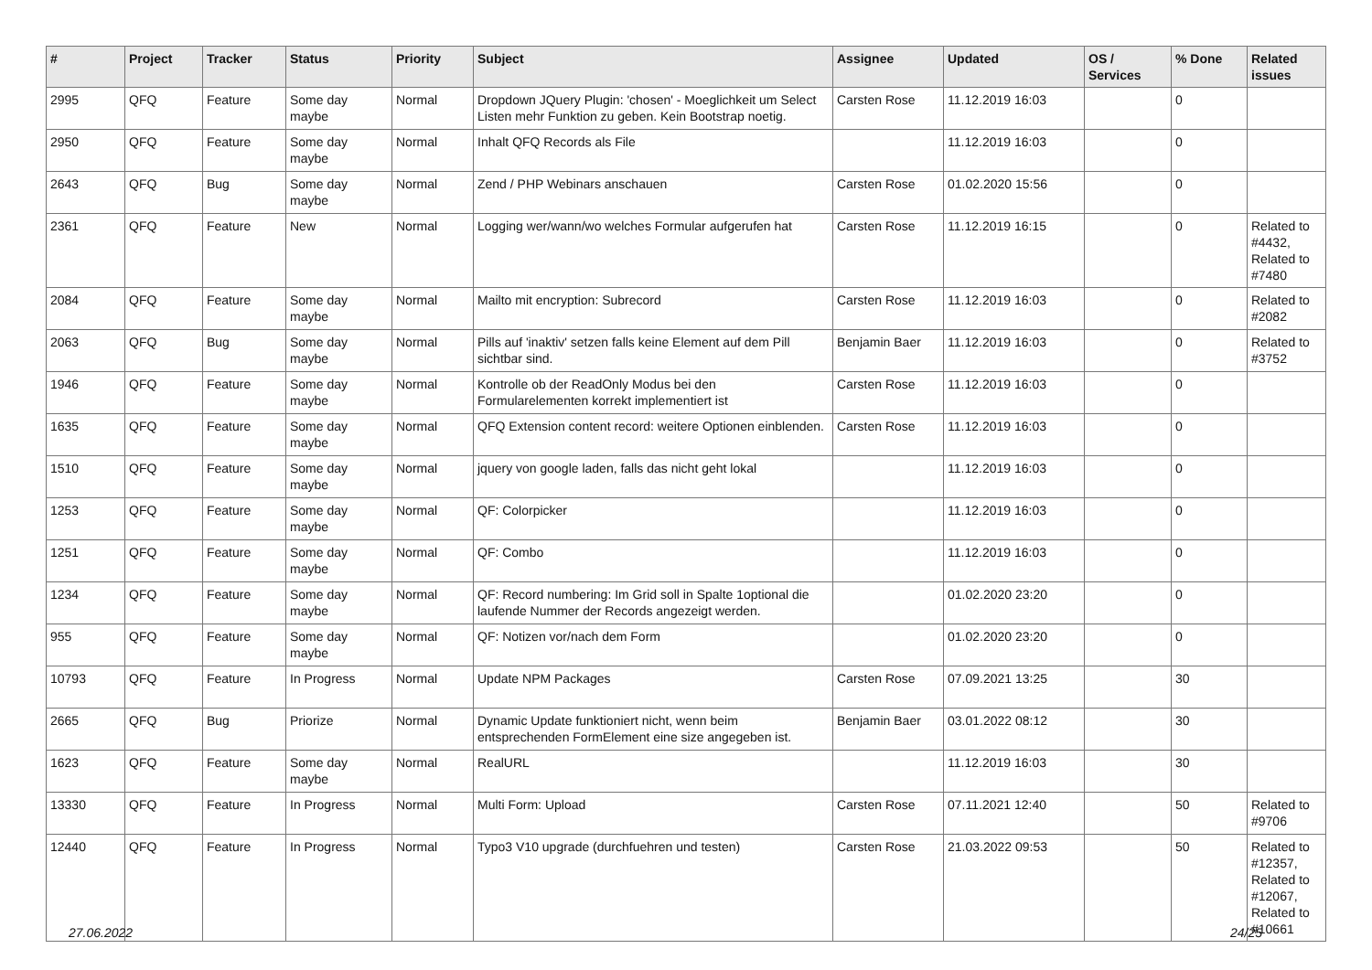| # | Project | Tracker | Status | Priority | Subject | Assignee | Updated | OS / Services | % Done | Related issues |
| --- | --- | --- | --- | --- | --- | --- | --- | --- | --- | --- |
| 2995 | QFQ | Feature | Some day maybe | Normal | Dropdown JQuery Plugin: 'chosen' - Moeglichkeit um Select Listen mehr Funktion zu geben. Kein Bootstrap noetig. | Carsten Rose | 11.12.2019 16:03 | | 0 | |
| 2950 | QFQ | Feature | Some day maybe | Normal | Inhalt QFQ Records als File | | 11.12.2019 16:03 | | 0 | |
| 2643 | QFQ | Bug | Some day maybe | Normal | Zend / PHP Webinars anschauen | Carsten Rose | 01.02.2020 15:56 | | 0 | |
| 2361 | QFQ | Feature | New | Normal | Logging wer/wann/wo welches Formular aufgerufen hat | Carsten Rose | 11.12.2019 16:15 | | 0 | Related to #4432, Related to #7480 |
| 2084 | QFQ | Feature | Some day maybe | Normal | Mailto mit encryption: Subrecord | Carsten Rose | 11.12.2019 16:03 | | 0 | Related to #2082 |
| 2063 | QFQ | Bug | Some day maybe | Normal | Pills auf 'inaktiv' setzen falls keine Element auf dem Pill sichtbar sind. | Benjamin Baer | 11.12.2019 16:03 | | 0 | Related to #3752 |
| 1946 | QFQ | Feature | Some day maybe | Normal | Kontrolle ob der ReadOnly Modus bei den Formularelementen korrekt implementiert ist | Carsten Rose | 11.12.2019 16:03 | | 0 | |
| 1635 | QFQ | Feature | Some day maybe | Normal | QFQ Extension content record: weitere Optionen einblenden. | Carsten Rose | 11.12.2019 16:03 | | 0 | |
| 1510 | QFQ | Feature | Some day maybe | Normal | jquery von google laden, falls das nicht geht lokal | | 11.12.2019 16:03 | | 0 | |
| 1253 | QFQ | Feature | Some day maybe | Normal | QF: Colorpicker | | 11.12.2019 16:03 | | 0 | |
| 1251 | QFQ | Feature | Some day maybe | Normal | QF: Combo | | 11.12.2019 16:03 | | 0 | |
| 1234 | QFQ | Feature | Some day maybe | Normal | QF: Record numbering: Im Grid soll in Spalte 1optional die laufende Nummer der Records angezeigt werden. | | 01.02.2020 23:20 | | 0 | |
| 955 | QFQ | Feature | Some day maybe | Normal | QF: Notizen vor/nach dem Form | | 01.02.2020 23:20 | | 0 | |
| 10793 | QFQ | Feature | In Progress | Normal | Update NPM Packages | Carsten Rose | 07.09.2021 13:25 | | 30 | |
| 2665 | QFQ | Bug | Priorize | Normal | Dynamic Update funktioniert nicht, wenn beim entsprechenden FormElement eine size angegeben ist. | Benjamin Baer | 03.01.2022 08:12 | | 30 | |
| 1623 | QFQ | Feature | Some day maybe | Normal | RealURL | | 11.12.2019 16:03 | | 30 | |
| 13330 | QFQ | Feature | In Progress | Normal | Multi Form: Upload | Carsten Rose | 07.11.2021 12:40 | | 50 | Related to #9706 |
| 12440 | QFQ | Feature | In Progress | Normal | Typo3 V10 upgrade (durchfuehren und testen) | Carsten Rose | 21.03.2022 09:53 | | 50 | Related to #12357, Related to #12067, Related to #10661 |
27.06.2022 24/25